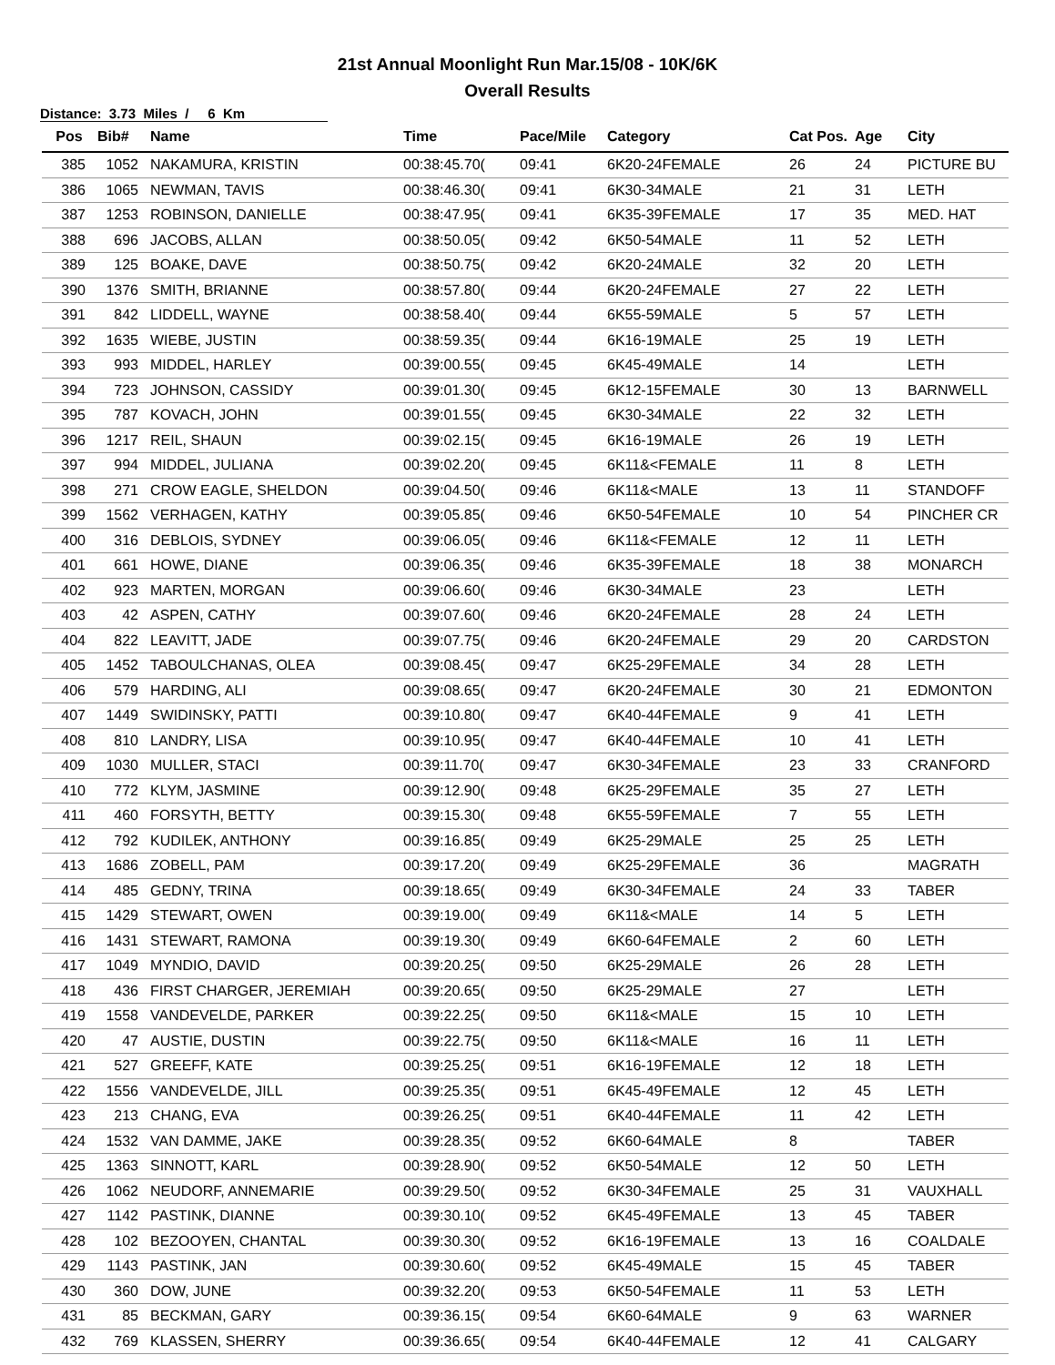21st Annual Moonlight Run Mar.15/08 - 10K/6K
Overall Results
Distance: 3.73 Miles / 6 Km
| Pos | Bib# | Name | Time | Pace/Mile | Category | Cat Pos. | Age | City |
| --- | --- | --- | --- | --- | --- | --- | --- | --- |
| 385 | 1052 | NAKAMURA, KRISTIN | 00:38:45.70( | 09:41 | 6K20-24FEMALE | 26 | 24 | PICTURE BU |
| 386 | 1065 | NEWMAN, TAVIS | 00:38:46.30( | 09:41 | 6K30-34MALE | 21 | 31 | LETH |
| 387 | 1253 | ROBINSON, DANIELLE | 00:38:47.95( | 09:41 | 6K35-39FEMALE | 17 | 35 | MED. HAT |
| 388 | 696 | JACOBS, ALLAN | 00:38:50.05( | 09:42 | 6K50-54MALE | 11 | 52 | LETH |
| 389 | 125 | BOAKE, DAVE | 00:38:50.75( | 09:42 | 6K20-24MALE | 32 | 20 | LETH |
| 390 | 1376 | SMITH, BRIANNE | 00:38:57.80( | 09:44 | 6K20-24FEMALE | 27 | 22 | LETH |
| 391 | 842 | LIDDELL, WAYNE | 00:38:58.40( | 09:44 | 6K55-59MALE | 5 | 57 | LETH |
| 392 | 1635 | WIEBE, JUSTIN | 00:38:59.35( | 09:44 | 6K16-19MALE | 25 | 19 | LETH |
| 393 | 993 | MIDDEL, HARLEY | 00:39:00.55( | 09:45 | 6K45-49MALE | 14 | | LETH |
| 394 | 723 | JOHNSON, CASSIDY | 00:39:01.30( | 09:45 | 6K12-15FEMALE | 30 | 13 | BARNWELL |
| 395 | 787 | KOVACH, JOHN | 00:39:01.55( | 09:45 | 6K30-34MALE | 22 | 32 | LETH |
| 396 | 1217 | REIL, SHAUN | 00:39:02.15( | 09:45 | 6K16-19MALE | 26 | 19 | LETH |
| 397 | 994 | MIDDEL, JULIANA | 00:39:02.20( | 09:45 | 6K11&<FEMALE | 11 | 8 | LETH |
| 398 | 271 | CROW EAGLE, SHELDON | 00:39:04.50( | 09:46 | 6K11&<MALE | 13 | 11 | STANDOFF |
| 399 | 1562 | VERHAGEN, KATHY | 00:39:05.85( | 09:46 | 6K50-54FEMALE | 10 | 54 | PINCHER CR |
| 400 | 316 | DEBLOIS, SYDNEY | 00:39:06.05( | 09:46 | 6K11&<FEMALE | 12 | 11 | LETH |
| 401 | 661 | HOWE, DIANE | 00:39:06.35( | 09:46 | 6K35-39FEMALE | 18 | 38 | MONARCH |
| 402 | 923 | MARTEN, MORGAN | 00:39:06.60( | 09:46 | 6K30-34MALE | 23 | | LETH |
| 403 | 42 | ASPEN, CATHY | 00:39:07.60( | 09:46 | 6K20-24FEMALE | 28 | 24 | LETH |
| 404 | 822 | LEAVITT, JADE | 00:39:07.75( | 09:46 | 6K20-24FEMALE | 29 | 20 | CARDSTON |
| 405 | 1452 | TABOULCHANAS, OLEA | 00:39:08.45( | 09:47 | 6K25-29FEMALE | 34 | 28 | LETH |
| 406 | 579 | HARDING, ALI | 00:39:08.65( | 09:47 | 6K20-24FEMALE | 30 | 21 | EDMONTON |
| 407 | 1449 | SWIDINSKY, PATTI | 00:39:10.80( | 09:47 | 6K40-44FEMALE | 9 | 41 | LETH |
| 408 | 810 | LANDRY, LISA | 00:39:10.95( | 09:47 | 6K40-44FEMALE | 10 | 41 | LETH |
| 409 | 1030 | MULLER, STACI | 00:39:11.70( | 09:47 | 6K30-34FEMALE | 23 | 33 | CRANFORD |
| 410 | 772 | KLYM, JASMINE | 00:39:12.90( | 09:48 | 6K25-29FEMALE | 35 | 27 | LETH |
| 411 | 460 | FORSYTH, BETTY | 00:39:15.30( | 09:48 | 6K55-59FEMALE | 7 | 55 | LETH |
| 412 | 792 | KUDILEK, ANTHONY | 00:39:16.85( | 09:49 | 6K25-29MALE | 25 | 25 | LETH |
| 413 | 1686 | ZOBELL, PAM | 00:39:17.20( | 09:49 | 6K25-29FEMALE | 36 | | MAGRATH |
| 414 | 485 | GEDNY, TRINA | 00:39:18.65( | 09:49 | 6K30-34FEMALE | 24 | 33 | TABER |
| 415 | 1429 | STEWART, OWEN | 00:39:19.00( | 09:49 | 6K11&<MALE | 14 | 5 | LETH |
| 416 | 1431 | STEWART, RAMONA | 00:39:19.30( | 09:49 | 6K60-64FEMALE | 2 | 60 | LETH |
| 417 | 1049 | MYNDIO, DAVID | 00:39:20.25( | 09:50 | 6K25-29MALE | 26 | 28 | LETH |
| 418 | 436 | FIRST CHARGER, JEREMIAH | 00:39:20.65( | 09:50 | 6K25-29MALE | 27 | | LETH |
| 419 | 1558 | VANDEVELDE, PARKER | 00:39:22.25( | 09:50 | 6K11&<MALE | 15 | 10 | LETH |
| 420 | 47 | AUSTIE, DUSTIN | 00:39:22.75( | 09:50 | 6K11&<MALE | 16 | 11 | LETH |
| 421 | 527 | GREEFF, KATE | 00:39:25.25( | 09:51 | 6K16-19FEMALE | 12 | 18 | LETH |
| 422 | 1556 | VANDEVELDE, JILL | 00:39:25.35( | 09:51 | 6K45-49FEMALE | 12 | 45 | LETH |
| 423 | 213 | CHANG, EVA | 00:39:26.25( | 09:51 | 6K40-44FEMALE | 11 | 42 | LETH |
| 424 | 1532 | VAN DAMME, JAKE | 00:39:28.35( | 09:52 | 6K60-64MALE | 8 | | TABER |
| 425 | 1363 | SINNOTT, KARL | 00:39:28.90( | 09:52 | 6K50-54MALE | 12 | 50 | LETH |
| 426 | 1062 | NEUDORF, ANNEMARIE | 00:39:29.50( | 09:52 | 6K30-34FEMALE | 25 | 31 | VAUXHALL |
| 427 | 1142 | PASTINK, DIANNE | 00:39:30.10( | 09:52 | 6K45-49FEMALE | 13 | 45 | TABER |
| 428 | 102 | BEZOOYEN, CHANTAL | 00:39:30.30( | 09:52 | 6K16-19FEMALE | 13 | 16 | COALDALE |
| 429 | 1143 | PASTINK, JAN | 00:39:30.60( | 09:52 | 6K45-49MALE | 15 | 45 | TABER |
| 430 | 360 | DOW, JUNE | 00:39:32.20( | 09:53 | 6K50-54FEMALE | 11 | 53 | LETH |
| 431 | 85 | BECKMAN, GARY | 00:39:36.15( | 09:54 | 6K60-64MALE | 9 | 63 | WARNER |
| 432 | 769 | KLASSEN, SHERRY | 00:39:36.65( | 09:54 | 6K40-44FEMALE | 12 | 41 | CALGARY |